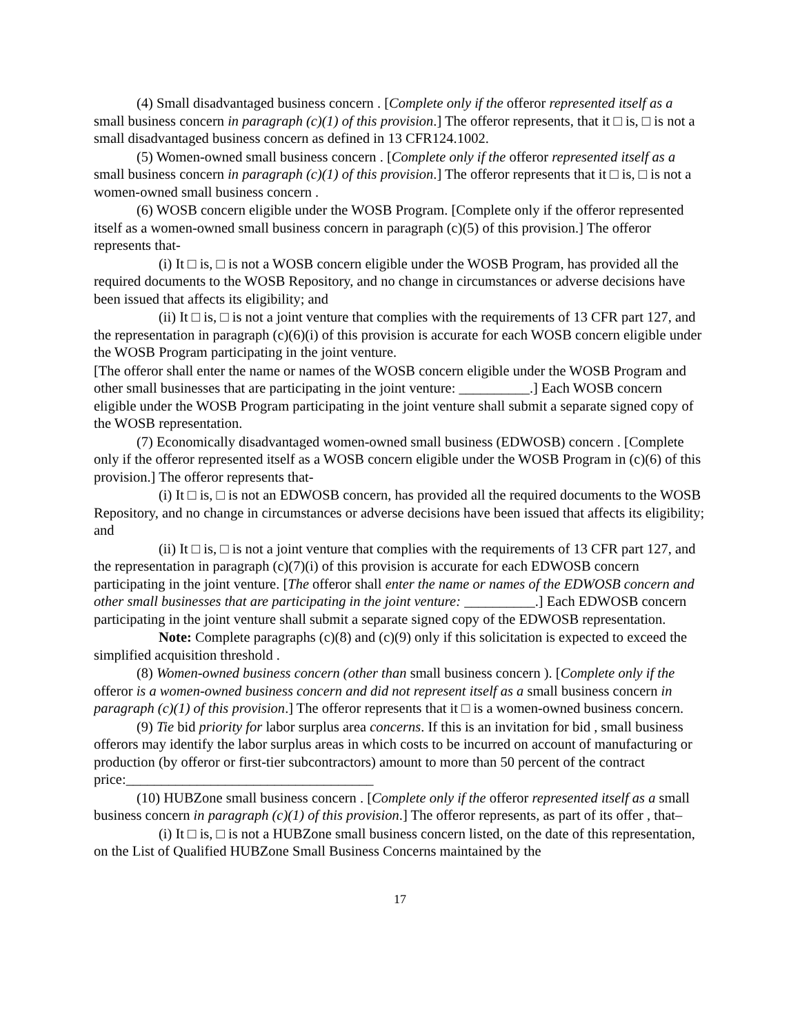(4) Small disadvantaged business concern . [Complete only if the offeror represented itself as a small business concern in paragraph (c)(1) of this provision.] The offeror represents, that it □ is, □ is not a small disadvantaged business concern as defined in 13 CFR124.1002.
(5) Women-owned small business concern . [Complete only if the offeror represented itself as a small business concern in paragraph (c)(1) of this provision.] The offeror represents that it □ is, □ is not a women-owned small business concern .
(6) WOSB concern eligible under the WOSB Program. [Complete only if the offeror represented itself as a women-owned small business concern in paragraph (c)(5) of this provision.] The offeror represents that-
(i) It □ is, □ is not a WOSB concern eligible under the WOSB Program, has provided all the required documents to the WOSB Repository, and no change in circumstances or adverse decisions have been issued that affects its eligibility; and
(ii) It □ is, □ is not a joint venture that complies with the requirements of 13 CFR part 127, and the representation in paragraph (c)(6)(i) of this provision is accurate for each WOSB concern eligible under the WOSB Program participating in the joint venture.
[The offeror shall enter the name or names of the WOSB concern eligible under the WOSB Program and other small businesses that are participating in the joint venture: __________.] Each WOSB concern eligible under the WOSB Program participating in the joint venture shall submit a separate signed copy of the WOSB representation.
(7) Economically disadvantaged women-owned small business (EDWOSB) concern . [Complete only if the offeror represented itself as a WOSB concern eligible under the WOSB Program in (c)(6) of this provision.] The offeror represents that-
(i) It □ is, □ is not an EDWOSB concern, has provided all the required documents to the WOSB Repository, and no change in circumstances or adverse decisions have been issued that affects its eligibility; and
(ii) It □ is, □ is not a joint venture that complies with the requirements of 13 CFR part 127, and the representation in paragraph (c)(7)(i) of this provision is accurate for each EDWOSB concern participating in the joint venture. [The offeror shall enter the name or names of the EDWOSB concern and other small businesses that are participating in the joint venture: __________.] Each EDWOSB concern participating in the joint venture shall submit a separate signed copy of the EDWOSB representation.
Note: Complete paragraphs (c)(8) and (c)(9) only if this solicitation is expected to exceed the simplified acquisition threshold .
(8) Women-owned business concern (other than small business concern ). [Complete only if the offeror is a women-owned business concern and did not represent itself as a small business concern in paragraph (c)(1) of this provision.] The offeror represents that it □ is a women-owned business concern.
(9) Tie bid priority for labor surplus area concerns. If this is an invitation for bid , small business offerors may identify the labor surplus areas in which costs to be incurred on account of manufacturing or production (by offeror or first-tier subcontractors) amount to more than 50 percent of the contract price:___________________________________
(10) HUBZone small business concern . [Complete only if the offeror represented itself as a small business concern in paragraph (c)(1) of this provision.] The offeror represents, as part of its offer , that–
(i) It □ is, □ is not a HUBZone small business concern listed, on the date of this representation, on the List of Qualified HUBZone Small Business Concerns maintained by the
17